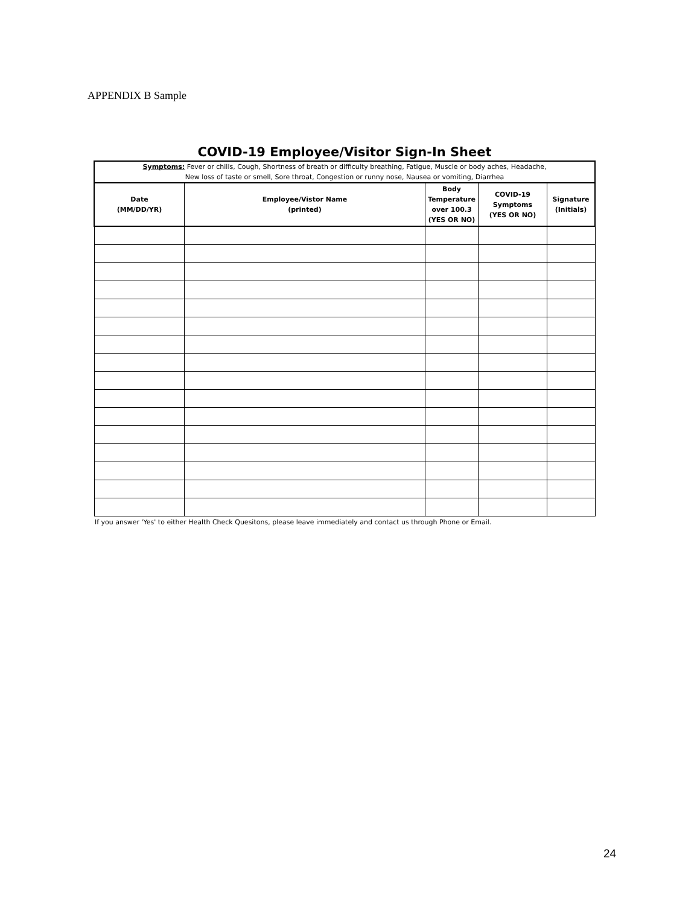APPENDIX B Sample
COVID-19 Employee/Visitor Sign-In Sheet
| Symptoms: Fever or chills, Cough, Shortness of breath or difficulty breathing, Fatigue, Muscle or body aches, Headache, New loss of taste or smell, Sore throat, Congestion or runny nose, Nausea or vomiting, Diarrhea | | | | |
| Date (MM/DD/YR) | Employee/Vistor Name (printed) | Body Temperature over 100.3 (YES OR NO) | COVID-19 Symptoms (YES OR NO) | Signature (Initials) |
If you answer 'Yes' to either Health Check Quesitons, please leave immediately and contact us through Phone or Email.
24